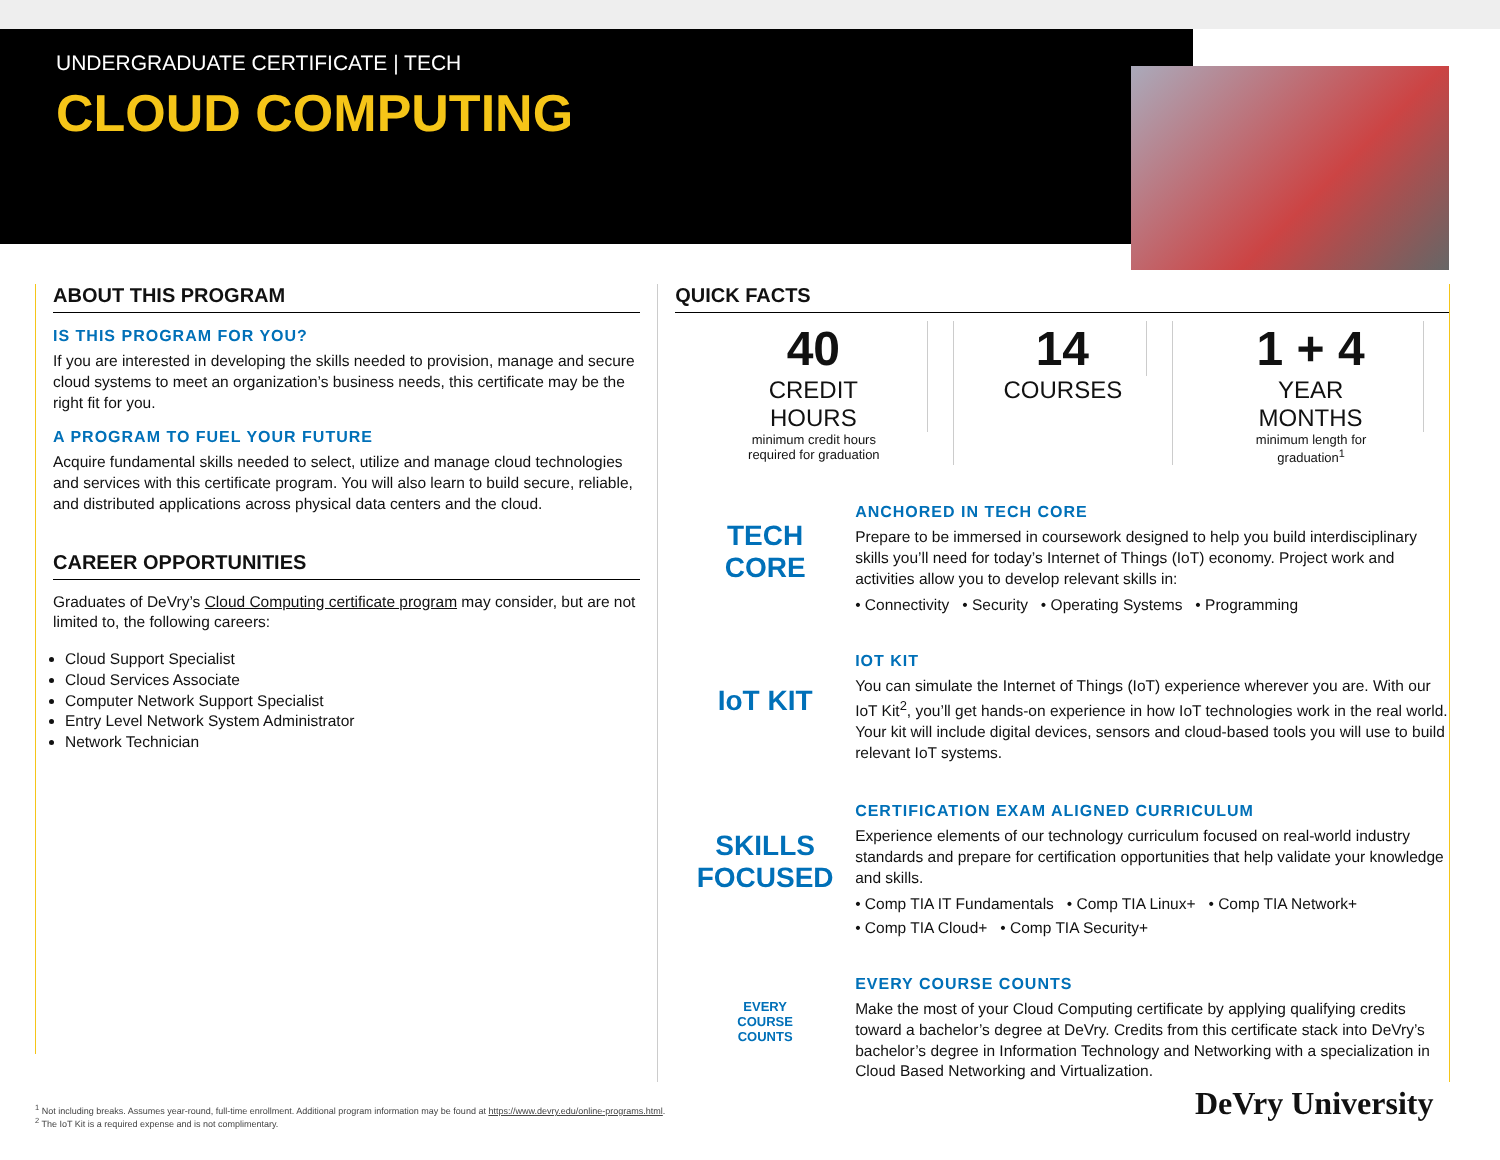UNDERGRADUATE CERTIFICATE | TECH
CLOUD COMPUTING
ABOUT THIS PROGRAM
IS THIS PROGRAM FOR YOU?
If you are interested in developing the skills needed to provision, manage and secure cloud systems to meet an organization’s business needs, this certificate may be the right fit for you.
A PROGRAM TO FUEL YOUR FUTURE
Acquire fundamental skills needed to select, utilize and manage cloud technologies and services with this certificate program. You will also learn to build secure, reliable, and distributed applications across physical data centers and the cloud.
CAREER OPPORTUNITIES
Graduates of DeVry’s Cloud Computing certificate program may consider, but are not limited to, the following careers:
Cloud Support Specialist
Cloud Services Associate
Computer Network Support Specialist
Entry Level Network System Administrator
Network Technician
QUICK FACTS
40
CREDIT HOURS
minimum credit hours
required for graduation
14
COURSES
1 + 4
YEAR MONTHS
minimum length for graduation<sup>1</sup>
TECH
CORE
ANCHORED IN TECH CORE
Prepare to be immersed in coursework designed to help you build interdisciplinary skills you’ll need for today’s Internet of Things (IoT) economy. Project work and activities allow you to develop relevant skills in:
• Connectivity • Security • Operating Systems • Programming
IoT KIT
IOT KIT
You can simulate the Internet of Things (IoT) experience wherever you are. With our IoT Kit<sup>2</sup>, you’ll get hands-on experience in how IoT technologies work in the real world. Your kit will include digital devices, sensors and cloud-based tools you will use to build relevant IoT systems.
SKILLS
FOCUSED
CERTIFICATION EXAM ALIGNED CURRICULUM
Experience elements of our technology curriculum focused on real-world industry standards and prepare for certification opportunities that help validate your knowledge and skills.
• Comp TIA IT Fundamentals • Comp TIA Linux+ • Comp TIA Network+
• Comp TIA Cloud+ • Comp TIA Security+
EVERY
COURSE
COUNTS
EVERY COURSE COUNTS
Make the most of your Cloud Computing certificate by applying qualifying credits toward a bachelor’s degree at DeVry. Credits from this certificate stack into DeVry’s bachelor’s degree in Information Technology and Networking with a specialization in Cloud Based Networking and Virtualization.
<sup>1</sup> Not including breaks. Assumes year-round, full-time enrollment. Additional program information may be found at https://www.devry.edu/online-programs.html.
<sup>2</sup> The IoT Kit is a required expense and is not complimentary.
DeVry University